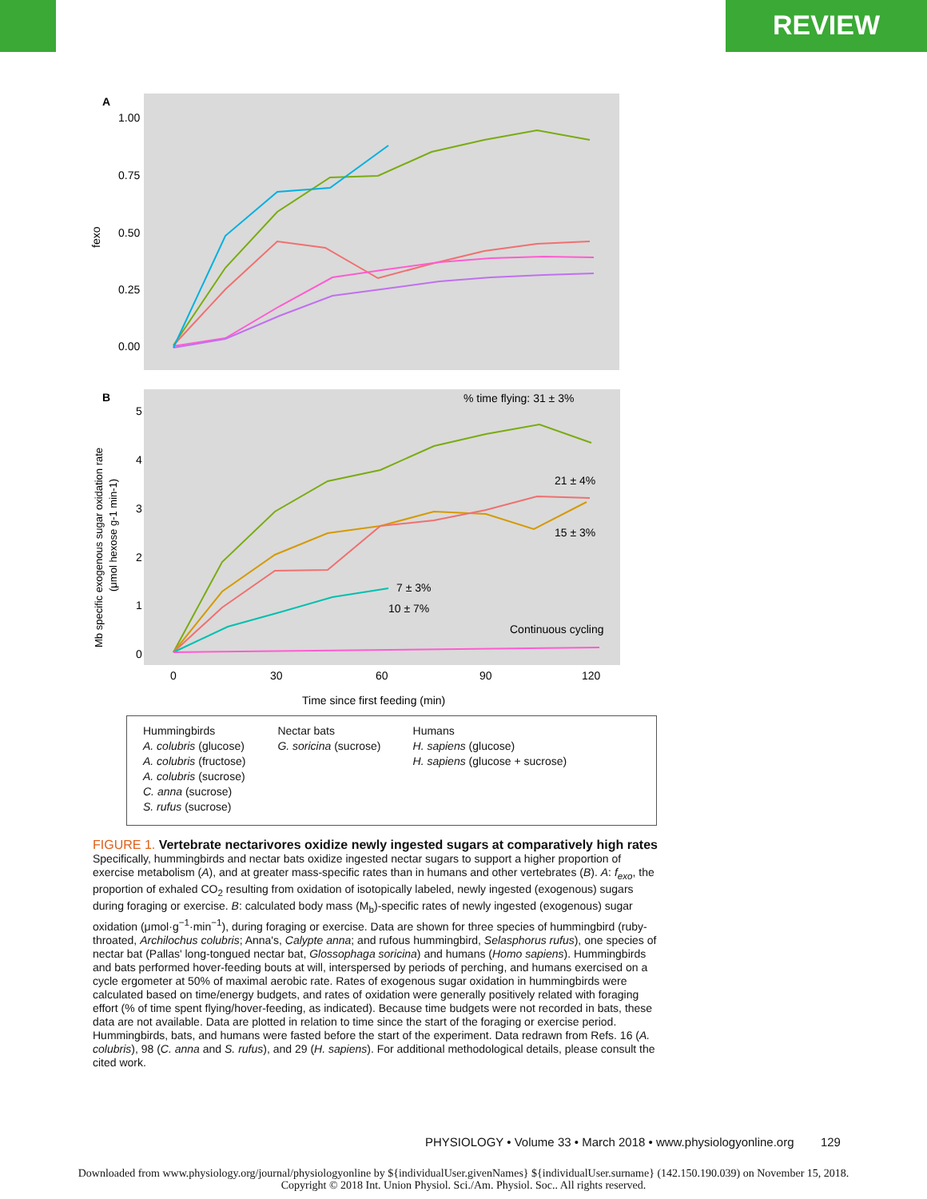REVIEW
A
1.00
0.75
0.50
0.25
0.00
fexo
B
5
4
3
2
1
0
% time flying: 31 ± 3%
21 ± 4%
15 ± 3%
7 ± 3%
10 ± 7%
Continuous cycling
Mb specific exogenous sugar oxidation rate
(μmol hexose g-1 min-1)
0
30
60
90
120
Time since first feeding (min)
Hummingbirds
A. colubris (glucose)
A. colubris (fructose)
A. colubris (sucrose)
C. anna (sucrose)
S. rufus (sucrose)
Nectar bats
G. soricina (sucrose)
Humans
H. sapiens (glucose)
H. sapiens (glucose + sucrose)
FIGURE 1. Vertebrate nectarivores oxidize newly ingested sugars at comparatively high rates
Specifically, hummingbirds and nectar bats oxidize ingested nectar sugars to support a higher proportion of exercise metabolism (A), and at greater mass-specific rates than in humans and other vertebrates (B). A: f<sub>exo</sub>, the proportion of exhaled CO<sub>2</sub> resulting from oxidation of isotopically labeled, newly ingested (exogenous) sugars during foraging or exercise. B: calculated body mass (M<sub>b</sub>)-specific rates of newly ingested (exogenous) sugar oxidation (μmol·g<sup>−1</sup>·min<sup>−1</sup>), during foraging or exercise. Data are shown for three species of hummingbird (ruby-throated, Archilochus colubris; Anna's, Calypte anna; and rufous hummingbird, Selasphorus rufus), one species of nectar bat (Pallas' long-tongued nectar bat, Glossophaga soricina) and humans (Homo sapiens). Hummingbirds and bats performed hover-feeding bouts at will, interspersed by periods of perching, and humans exercised on a cycle ergometer at 50% of maximal aerobic rate. Rates of exogenous sugar oxidation in hummingbirds were calculated based on time/energy budgets, and rates of oxidation were generally positively related with foraging effort (% of time spent flying/hover-feeding, as indicated). Because time budgets were not recorded in bats, these data are not available. Data are plotted in relation to time since the start of the foraging or exercise period. Hummingbirds, bats, and humans were fasted before the start of the experiment. Data redrawn from Refs. 16 (A. colubris), 98 (C. anna and S. rufus), and 29 (H. sapiens). For additional methodological details, please consult the cited work.
PHYSIOLOGY • Volume 33 • March 2018 • www.physiologyonline.org 129
Downloaded from www.physiology.org/journal/physiologyonline by ${individualUser.givenNames} ${individualUser.surname} (142.150.190.039) on November 15, 2018.
Copyright © 2018 Int. Union Physiol. Sci./Am. Physiol. Soc.. All rights reserved.